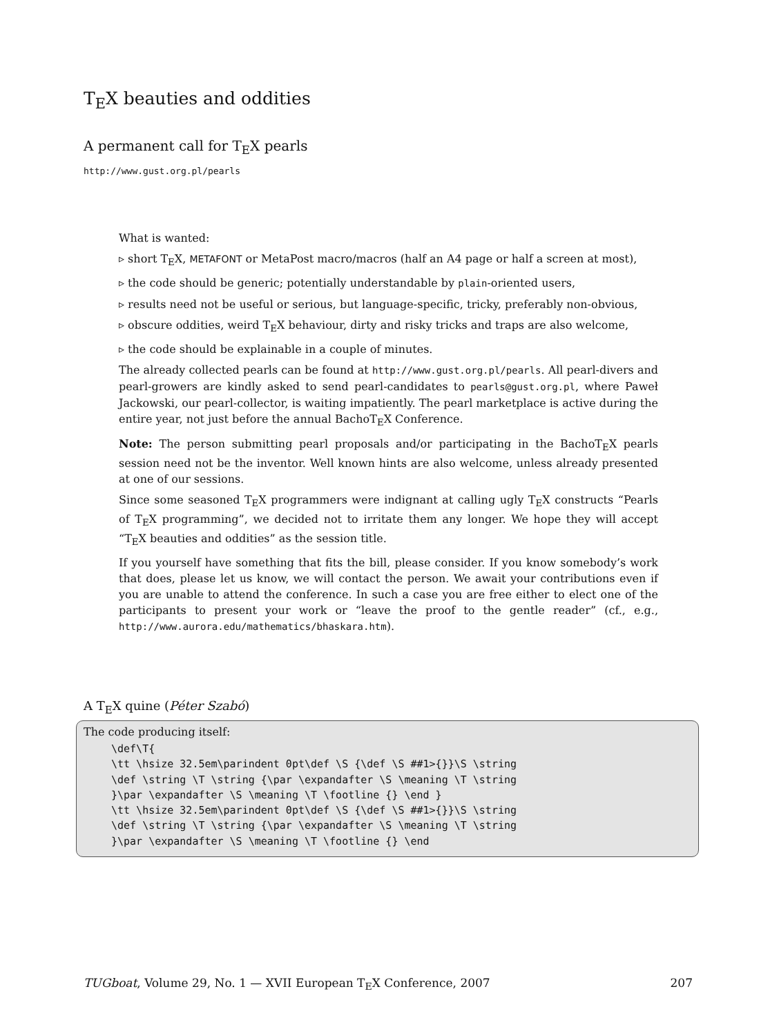T<sub>E</sub>X beauties and oddities
A permanent call for T<sub>E</sub>X pearls
http://www.gust.org.pl/pearls
What is wanted:
▹ short T<sub>E</sub>X, METAFONT or MetaPost macro/macros (half an A4 page or half a screen at most),
▹ the code should be generic; potentially understandable by plain-oriented users,
▹ results need not be useful or serious, but language-specific, tricky, preferably non-obvious,
▹ obscure oddities, weird T<sub>E</sub>X behaviour, dirty and risky tricks and traps are also welcome,
▹ the code should be explainable in a couple of minutes.
The already collected pearls can be found at http://www.gust.org.pl/pearls. All pearl-divers and pearl-growers are kindly asked to send pearl-candidates to pearls@gust.org.pl, where Paweł Jackowski, our pearl-collector, is waiting impatiently. The pearl marketplace is active during the entire year, not just before the annual BachoT<sub>E</sub>X Conference.
Note: The person submitting pearl proposals and/or participating in the BachoT<sub>E</sub>X pearls session need not be the inventor. Well known hints are also welcome, unless already presented at one of our sessions.
Since some seasoned T<sub>E</sub>X programmers were indignant at calling ugly T<sub>E</sub>X constructs “Pearls of T<sub>E</sub>X programming”, we decided not to irritate them any longer. We hope they will accept “T<sub>E</sub>X beauties and oddities” as the session title.
If you yourself have something that fits the bill, please consider. If you know somebody’s work that does, please let us know, we will contact the person. We await your contributions even if you are unable to attend the conference. In such a case you are free either to elect one of the participants to present your work or “leave the proof to the gentle reader” (cf., e.g., http://www.aurora.edu/mathematics/bhaskara.htm).
A T<sub>E</sub>X quine (Péter Szabó)
The code producing itself:
\def\T{
\tt \hsize 32.5em\parindent 0pt\def \S {\def \S ##1>{}}\S \string
\def \string \T \string {\par \expandafter \S \meaning \T \string
}\par \expandafter \S \meaning \T \footline {} \end }
\tt \hsize 32.5em\parindent 0pt\def \S {\def \S ##1>{}}\S \string
\def \string \T \string {\par \expandafter \S \meaning \T \string
}\par \expandafter \S \meaning \T \footline {} \end
TUGboat, Volume 29, No. 1 — XVII European T<sub>E</sub>X Conference, 2007 207